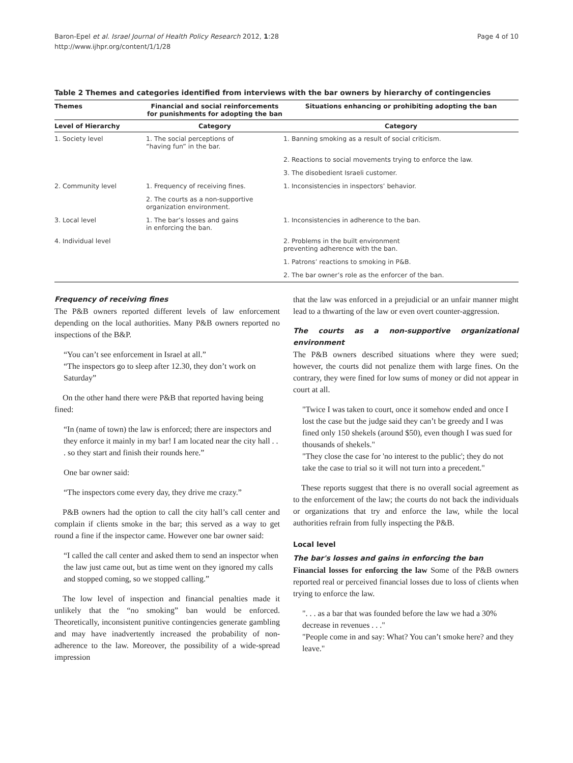Baron-Epel et al. Israel Journal of Health Policy Research 2012, 1:28
http://www.ijhpr.org/content/1/1/28
Page 4 of 10
Table 2 Themes and categories identified from interviews with the bar owners by hierarchy of contingencies
| Themes | Financial and social reinforcements for punishments for adopting the ban | Situations enhancing or prohibiting adopting the ban |
| --- | --- | --- |
| Level of Hierarchy | Category | Category |
| 1. Society level | 1. The social perceptions of “having fun” in the bar. | 1. Banning smoking as a result of social criticism. |
| | | 2. Reactions to social movements trying to enforce the law. |
| | | 3. The disobedient Israeli customer. |
| 2. Community level | 1. Frequency of receiving fines. | 1. Inconsistencies in inspectors’ behavior. |
| | 2. The courts as a non-supportive organization environment. | |
| 3. Local level | 1. The bar’s losses and gains in enforcing the ban. | 1. Inconsistencies in adherence to the ban. |
| 4. Individual level | | 2. Problems in the built environment preventing adherence with the ban. |
| | | 1. Patrons’ reactions to smoking in P&B. |
| | | 2. The bar owner’s role as the enforcer of the ban. |
Frequency of receiving fines
The P&B owners reported different levels of law enforcement depending on the local authorities. Many P&B owners reported no inspections of the B&P.
“You can’t see enforcement in Israel at all.”
“The inspectors go to sleep after 12.30, they don’t work on Saturday”
On the other hand there were P&B that reported having being fined:
“In (name of town) the law is enforced; there are inspectors and they enforce it mainly in my bar! I am located near the city hall . . . so they start and finish their rounds here.”
One bar owner said:
“The inspectors come every day, they drive me crazy.”
P&B owners had the option to call the city hall’s call center and complain if clients smoke in the bar; this served as a way to get round a fine if the inspector came. However one bar owner said:
“I called the call center and asked them to send an inspector when the law just came out, but as time went on they ignored my calls and stopped coming, so we stopped calling.”
The low level of inspection and financial penalties made it unlikely that the “no smoking” ban would be enforced. Theoretically, inconsistent punitive contingencies generate gambling and may have inadvertently increased the probability of non-adherence to the law. Moreover, the possibility of a wide-spread impression
that the law was enforced in a prejudicial or an unfair manner might lead to a thwarting of the law or even overt counter-aggression.
The courts as a non-supportive organizational environment
The P&B owners described situations where they were sued; however, the courts did not penalize them with large fines. On the contrary, they were fined for low sums of money or did not appear in court at all.
"Twice I was taken to court, once it somehow ended and once I lost the case but the judge said they can’t be greedy and I was fined only 150 shekels (around $50), even though I was sued for thousands of shekels."
"They close the case for 'no interest to the public'; they do not take the case to trial so it will not turn into a precedent."
These reports suggest that there is no overall social agreement as to the enforcement of the law; the courts do not back the individuals or organizations that try and enforce the law, while the local authorities refrain from fully inspecting the P&B.
Local level
The bar's losses and gains in enforcing the ban
Financial losses for enforcing the law Some of the P&B owners reported real or perceived financial losses due to loss of clients when trying to enforce the law.
". . . as a bar that was founded before the law we had a 30% decrease in revenues . . ."
"People come in and say: What? You can’t smoke here? and they leave."